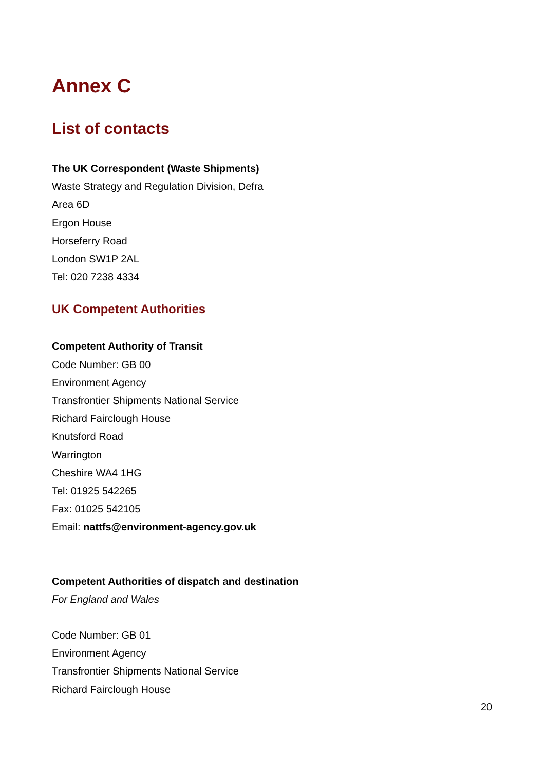Annex C
List of contacts
The UK Correspondent (Waste Shipments)
Waste Strategy and Regulation Division, Defra
Area 6D
Ergon House
Horseferry Road
London SW1P 2AL
Tel: 020 7238 4334
UK Competent Authorities
Competent Authority of Transit
Code Number: GB 00
Environment Agency
Transfrontier Shipments National Service
Richard Fairclough House
Knutsford Road
Warrington
Cheshire WA4 1HG
Tel: 01925 542265
Fax: 01025 542105
Email: nattfs@environment-agency.gov.uk
Competent Authorities of dispatch and destination
For England and Wales
Code Number: GB 01
Environment Agency
Transfrontier Shipments National Service
Richard Fairclough House
20